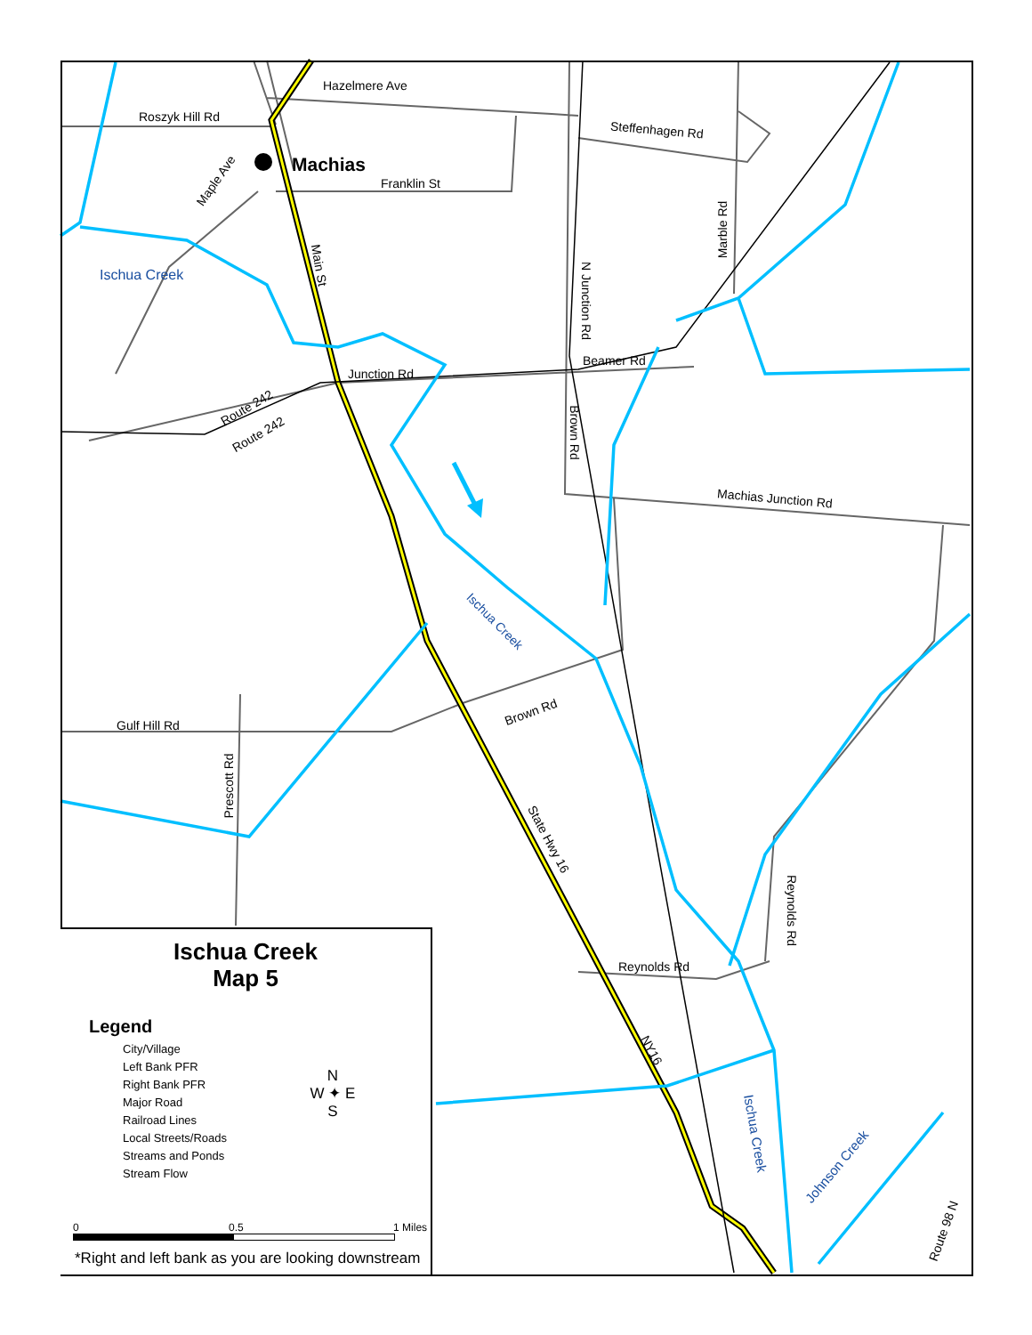Hazelmere Ave
Roszyk Hill Rd
Steffenhagen Rd
Machias
Franklin St
Maple Ave
Marble Rd
Ischua Creek
Main St
N Junction Rd
Beamer Rd
Junction Rd
Route 242
Route 242 Brown Rd
Machias Junction Rd
Ischua Creek
Brown Rd
Gulf Hill Rd
Prescott Rd
State Hwy 16
Reynolds Rd
Reynolds Rd
NY16
Ischua Creek
Johnson Creek
Route 98 N
Ischua Creek
Map 5
Legend
City/Village
Left Bank PFR
Right Bank PFR
Major Road
Railroad Lines
Local Streets/Roads
Streams and Ponds
Stream Flow
N
W ✦ E
S
0 0.5 1 Miles
*Right and left bank as you are looking downstream